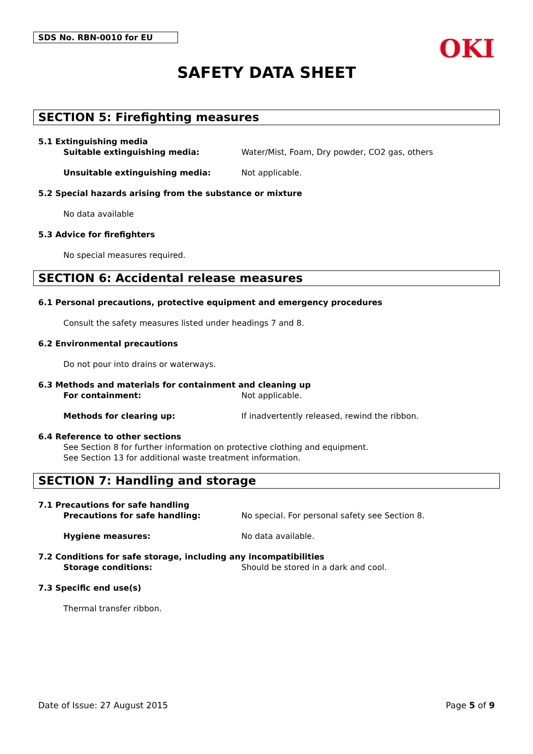SDS No. RBN-0010 for EU
OKI
SAFETY DATA SHEET
SECTION 5: Firefighting measures
5.1 Extinguishing media
Suitable extinguishing media: Water/Mist, Foam, Dry powder, CO2 gas, others
Unsuitable extinguishing media: Not applicable.
5.2 Special hazards arising from the substance or mixture
No data available
5.3 Advice for firefighters
No special measures required.
SECTION 6: Accidental release measures
6.1 Personal precautions, protective equipment and emergency procedures
Consult the safety measures listed under headings 7 and 8.
6.2 Environmental precautions
Do not pour into drains or waterways.
6.3 Methods and materials for containment and cleaning up
For containment: Not applicable.
Methods for clearing up: If inadvertently released, rewind the ribbon.
6.4 Reference to other sections
See Section 8 for further information on protective clothing and equipment.
See Section 13 for additional waste treatment information.
SECTION 7: Handling and storage
7.1 Precautions for safe handling
Precautions for safe handling: No special. For personal safety see Section 8.
Hygiene measures: No data available.
7.2 Conditions for safe storage, including any incompatibilities
Storage conditions: Should be stored in a dark and cool.
7.3 Specific end use(s)
Thermal transfer ribbon.
Date of Issue: 27 August 2015 Page 5 of 9